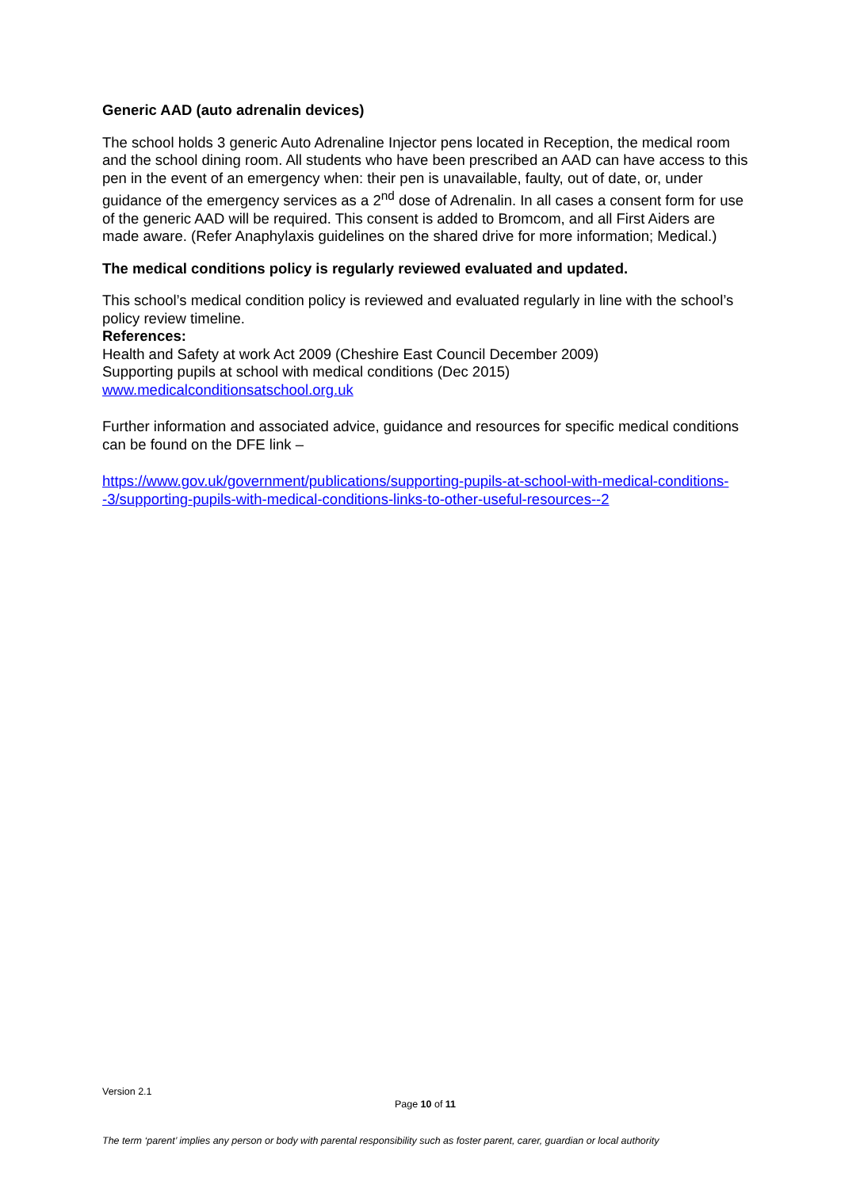Generic AAD (auto adrenalin devices)
The school holds 3 generic Auto Adrenaline Injector pens located in Reception, the medical room and the school dining room. All students who have been prescribed an AAD can have access to this pen in the event of an emergency when: their pen is unavailable, faulty, out of date, or, under guidance of the emergency services as a 2<sup>nd</sup> dose of Adrenalin. In all cases a consent form for use of the generic AAD will be required. This consent is added to Bromcom, and all First Aiders are made aware. (Refer Anaphylaxis guidelines on the shared drive for more information; Medical.)
The medical conditions policy is regularly reviewed evaluated and updated.
This school’s medical condition policy is reviewed and evaluated regularly in line with the school’s policy review timeline.
References:
Health and Safety at work Act 2009 (Cheshire East Council December 2009)
Supporting pupils at school with medical conditions (Dec 2015)
www.medicalconditionsatschool.org.uk
Further information and associated advice, guidance and resources for specific medical conditions can be found on the DFE link –
https://www.gov.uk/government/publications/supporting-pupils-at-school-with-medical-conditions--3/supporting-pupils-with-medical-conditions-links-to-other-useful-resources--2
Version 2.1
Page 10 of 11
The term ‘parent’ implies any person or body with parental responsibility such as foster parent, carer, guardian or local authority